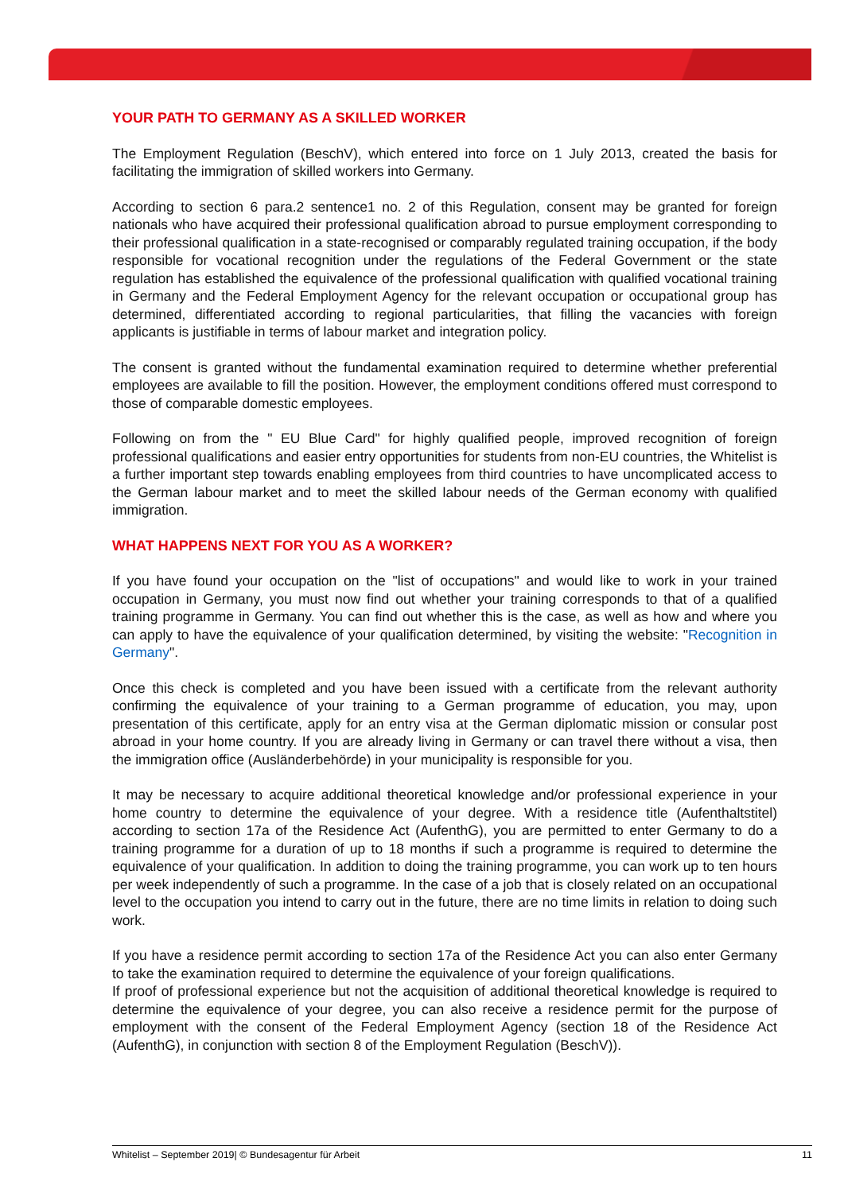YOUR PATH TO GERMANY AS A SKILLED WORKER
The Employment Regulation (BeschV), which entered into force on 1 July 2013, created the basis for facilitating the immigration of skilled workers into Germany.
According to section 6 para.2 sentence1 no. 2 of this Regulation, consent may be granted for foreign nationals who have acquired their professional qualification abroad to pursue employment corresponding to their professional qualification in a state-recognised or comparably regulated training occupation, if the body responsible for vocational recognition under the regulations of the Federal Government or the state regulation has established the equivalence of the professional qualification with qualified vocational training in Germany and the Federal Employment Agency for the relevant occupation or occupational group has determined, differentiated according to regional particularities, that filling the vacancies with foreign applicants is justifiable in terms of labour market and integration policy.
The consent is granted without the fundamental examination required to determine whether pref­erential employees are available to fill the position. However, the employment conditions offered must correspond to those of comparable domestic employees.
Following on from the " EU Blue Card" for highly qualified people, improved recognition of foreign professional qualifications and easier entry opportunities for students from non-EU countries, the Whitelist is a further important step towards enabling employees from third countries to have uncomplicated access to the German labour market and to meet the skilled labour needs of the German economy with qualified immigration.
WHAT HAPPENS NEXT FOR YOU AS A WORKER?
If you have found your occupation on the "list of occupations" and would like to work in your trained occupation in Germany, you must now find out whether your training corresponds to that of a qualified training programme in Germany. You can find out whether this is the case, as well as how and where you can apply to have the equivalence of your qualification determined, by visiting the website: "Recognition in Germany".
Once this check is completed and you have been issued with a certificate from the relevant au­thority confirming the equivalence of your training to a German programme of education, you may, upon presentation of this certificate, apply for an entry visa at the German diplomatic mission or consular post abroad in your home country. If you are already living in Germany or can travel there without a visa, then the immigration office (Ausländerbehörde) in your municipality is re­sponsible for you.
It may be necessary to acquire additional theoretical knowledge and/or professional experience in your home country to determine the equivalence of your degree. With a residence title (Aufen­thaltstitel) according to section 17a of the Residence Act (AufenthG), you are permitted to enter Germany to do a training programme for a duration of up to 18 months if such a programme is required to determine the equivalence of your qualification. In addition to doing the training pro­gramme, you can work up to ten hours per week independently of such a programme. In the case of a job that is closely related on an occupational level to the occupation you intend to carry out in the future, there are no time limits in relation to doing such work.
If you have a residence permit according to section 17a of the Residence Act you can also enter Germany to take the examination required to determine the equivalence of your foreign qualifica­tions.
If proof of professional experience but not the acquisition of additional theoretical knowledge is required to determine the equivalence of your degree, you can also receive a residence permit for the purpose of employment with the consent of the Federal Employment Agency (section 18 of the Residence Act (AufenthG), in conjunction with section 8 of the Employment Regulation (Bes­chV)).
Whitelist – September 2019| © Bundesagentur für Arbeit 11